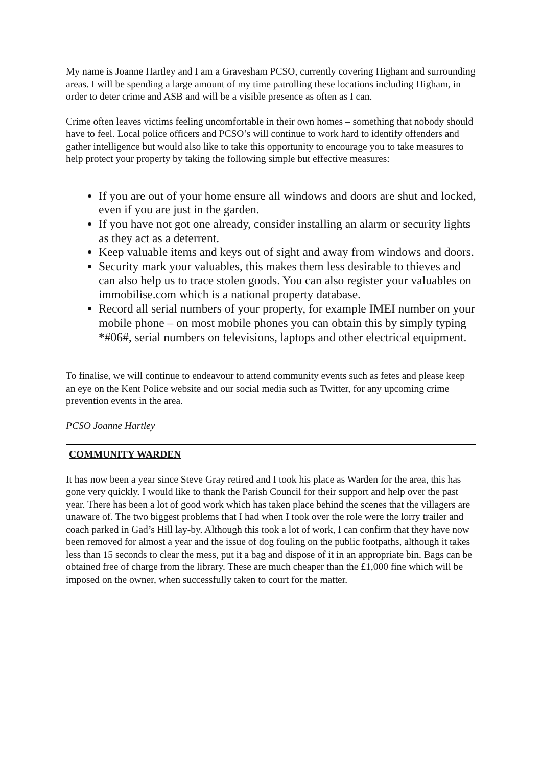My name is Joanne Hartley and I am a Gravesham PCSO, currently covering Higham and surrounding areas. I will be spending a large amount of my time patrolling these locations including Higham, in order to deter crime and ASB and will be a visible presence as often as I can.
Crime often leaves victims feeling uncomfortable in their own homes – something that nobody should have to feel. Local police officers and PCSO’s will continue to work hard to identify offenders and gather intelligence but would also like to take this opportunity to encourage you to take measures to help protect your property by taking the following simple but effective measures:
If you are out of your home ensure all windows and doors are shut and locked, even if you are just in the garden.
If you have not got one already, consider installing an alarm or security lights as they act as a deterrent.
Keep valuable items and keys out of sight and away from windows and doors.
Security mark your valuables, this makes them less desirable to thieves and can also help us to trace stolen goods. You can also register your valuables on immobilise.com which is a national property database.
Record all serial numbers of your property, for example IMEI number on your mobile phone – on most mobile phones you can obtain this by simply typing *#06#, serial numbers on televisions, laptops and other electrical equipment.
To finalise, we will continue to endeavour to attend community events such as fetes and please keep an eye on the Kent Police website and our social media such as Twitter, for any upcoming crime prevention events in the area.
PCSO Joanne Hartley
COMMUNITY WARDEN
It has now been a year since Steve Gray retired and I took his place as Warden for the area, this has gone very quickly. I would like to thank the Parish Council for their support and help over the past year. There has been a lot of good work which has taken place behind the scenes that the villagers are unaware of. The two biggest problems that I had when I took over the role were the lorry trailer and coach parked in Gad’s Hill lay-by. Although this took a lot of work, I can confirm that they have now been removed for almost a year and the issue of dog fouling on the public footpaths, although it takes less than 15 seconds to clear the mess, put it a bag and dispose of it in an appropriate bin. Bags can be obtained free of charge from the library. These are much cheaper than the £1,000 fine which will be imposed on the owner, when successfully taken to court for the matter.